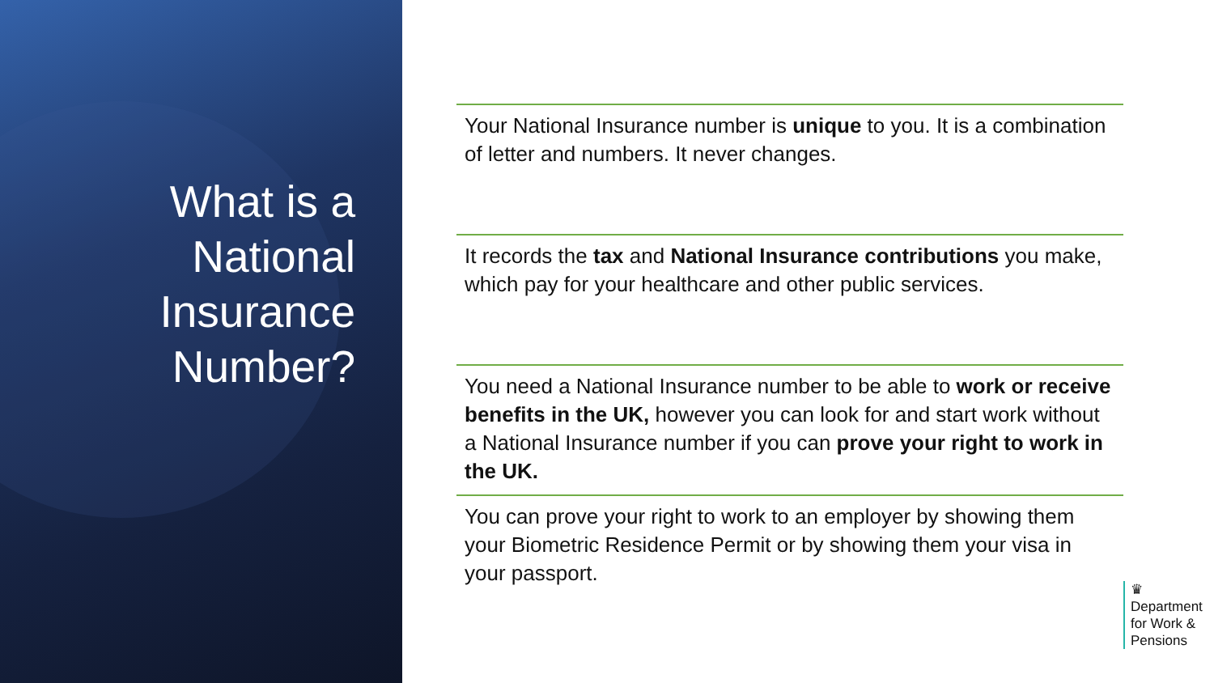What is a National Insurance Number?
Your National Insurance number is unique to you. It is a combination of letter and numbers. It never changes.
It records the tax and National Insurance contributions you make, which pay for your healthcare and other public services.
You need a National Insurance number to be able to work or receive benefits in the UK, however you can look for and start work without a National Insurance number if you can prove your right to work in the UK.
You can prove your right to work to an employer by showing them your Biometric Residence Permit or by showing them your visa in your passport.
♛
Department
for Work &
Pensions